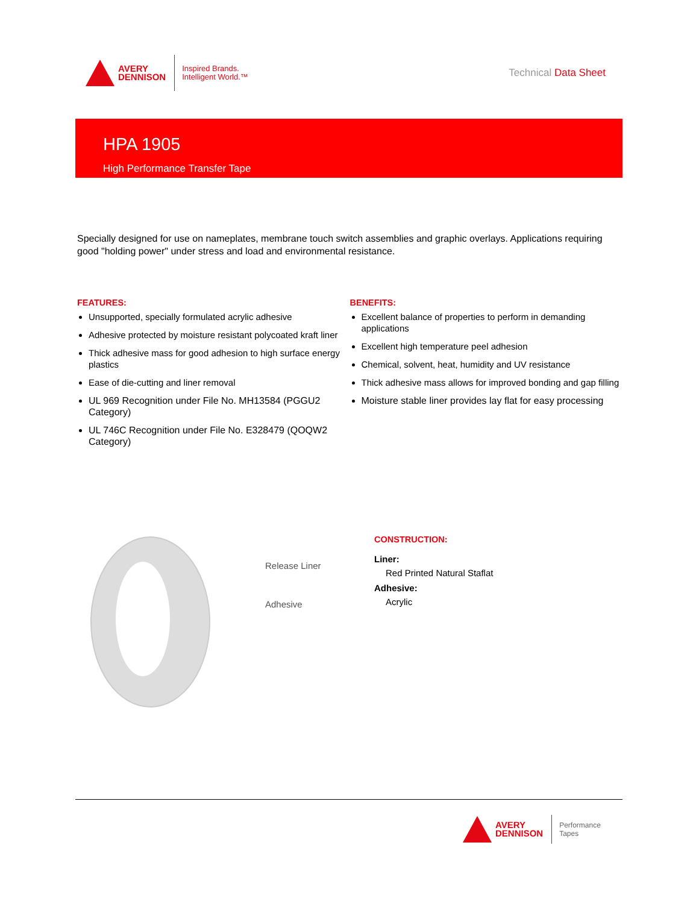AVERY
DENNISON
Inspired Brands.
Intelligent World.™
Technical Data Sheet
HPA 1905
High Performance Transfer Tape
Specially designed for use on nameplates, membrane touch switch assemblies and graphic overlays. Applications requiring good "holding power" under stress and load and environmental resistance.
FEATURES:
Unsupported, specially formulated acrylic adhesive
Adhesive protected by moisture resistant polycoated kraft liner
Thick adhesive mass for good adhesion to high surface energy plastics
Ease of die-cutting and liner removal
UL 969 Recognition under File No. MH13584 (PGGU2 Category)
UL 746C Recognition under File No. E328479 (QOQW2 Category)
BENEFITS:
Excellent balance of properties to perform in demanding applications
Excellent high temperature peel adhesion
Chemical, solvent, heat, humidity and UV resistance
Thick adhesive mass allows for improved bonding and gap filling
Moisture stable liner provides lay flat for easy processing
Release Liner
Adhesive
CONSTRUCTION:
Liner:
Red Printed Natural Staflat
Adhesive:
Acrylic
AVERY
DENNISON
Performance
Tapes